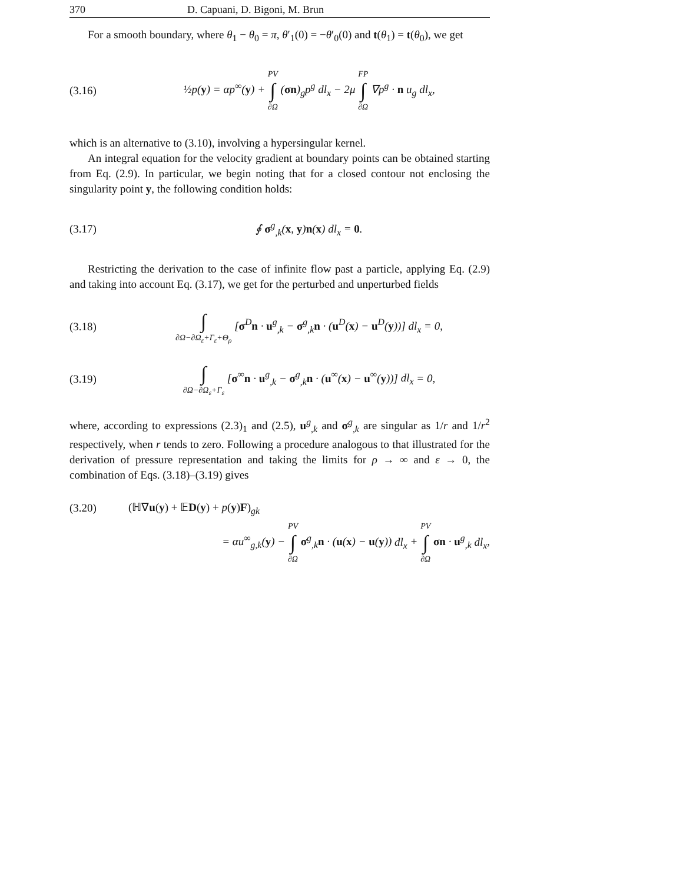370 D. Capuani, D. Bigoni, M. Brun
For a smooth boundary, where θ<sub>1</sub> − θ<sub>0</sub> = π, θ′<sub>1</sub>(0) = −θ′<sub>0</sub>(0) and t(θ<sub>1</sub>) = t(θ<sub>0</sub>), we get
(3.16) ½p(y) = αp<sup>∞</sup>(y) + PV ∫ ∂Ω (σn)<sub>g</sub>p<sup>g</sup> dl<sub>x</sub> − 2μ FP ∫ ∂Ω ∇p<sup>g</sup> · n u<sub>g</sub> dl<sub>x</sub>,
which is an alternative to (3.10), involving a hypersingular kernel.
An integral equation for the velocity gradient at boundary points can be obtained starting from Eq. (2.9). In particular, we begin noting that for a closed contour not enclosing the singularity point y, the following condition holds:
(3.17) ∮ σ<sup>g</sup><sub>,k</sub>(x, y)n(x) dl<sub>x</sub> = 0.
Restricting the derivation to the case of infinite flow past a particle, applying Eq. (2.9) and taking into account Eq. (3.17), we get for the perturbed and unperturbed fields
(3.18) ∫ ∂Ω−∂Ω<sub>ε</sub>+Γ<sub>ε</sub>+Θ<sub>ρ</sub> [σ<sup>D</sup>n · u<sup>g</sup><sub>,k</sub> − σ<sup>g</sup><sub>,k</sub>n · (u<sup>D</sup>(x) − u<sup>D</sup>(y))] dl<sub>x</sub> = 0,
(3.19) ∫ ∂Ω−∂Ω<sub>ε</sub>+Γ<sub>ε</sub> [σ<sup>∞</sup>n · u<sup>g</sup><sub>,k</sub> − σ<sup>g</sup><sub>,k</sub>n · (u<sup>∞</sup>(x) − u<sup>∞</sup>(y))] dl<sub>x</sub> = 0,
where, according to expressions (2.3)<sub>1</sub> and (2.5), u<sup>g</sup><sub>,k</sub> and σ<sup>g</sup><sub>,k</sub> are singular as 1/r and 1/r<sup>2</sup> respectively, when r tends to zero. Following a procedure analogous to that illustrated for the derivation of pressure representation and taking the limits for ρ → ∞ and ε → 0, the combination of Eqs. (3.18)–(3.19) gives
(3.20) (ℍ∇u(y) + 𝔼D(y) + p(y)F)<sub>gk</sub>
= αu<sup>∞</sup><sub>g,k</sub>(y) − PV ∫ ∂Ω σ<sup>g</sup><sub>,k</sub>n · (u(x) − u(y)) dl<sub>x</sub> + PV ∫ ∂Ω σn · u<sup>g</sup><sub>,k</sub> dl<sub>x</sub>,